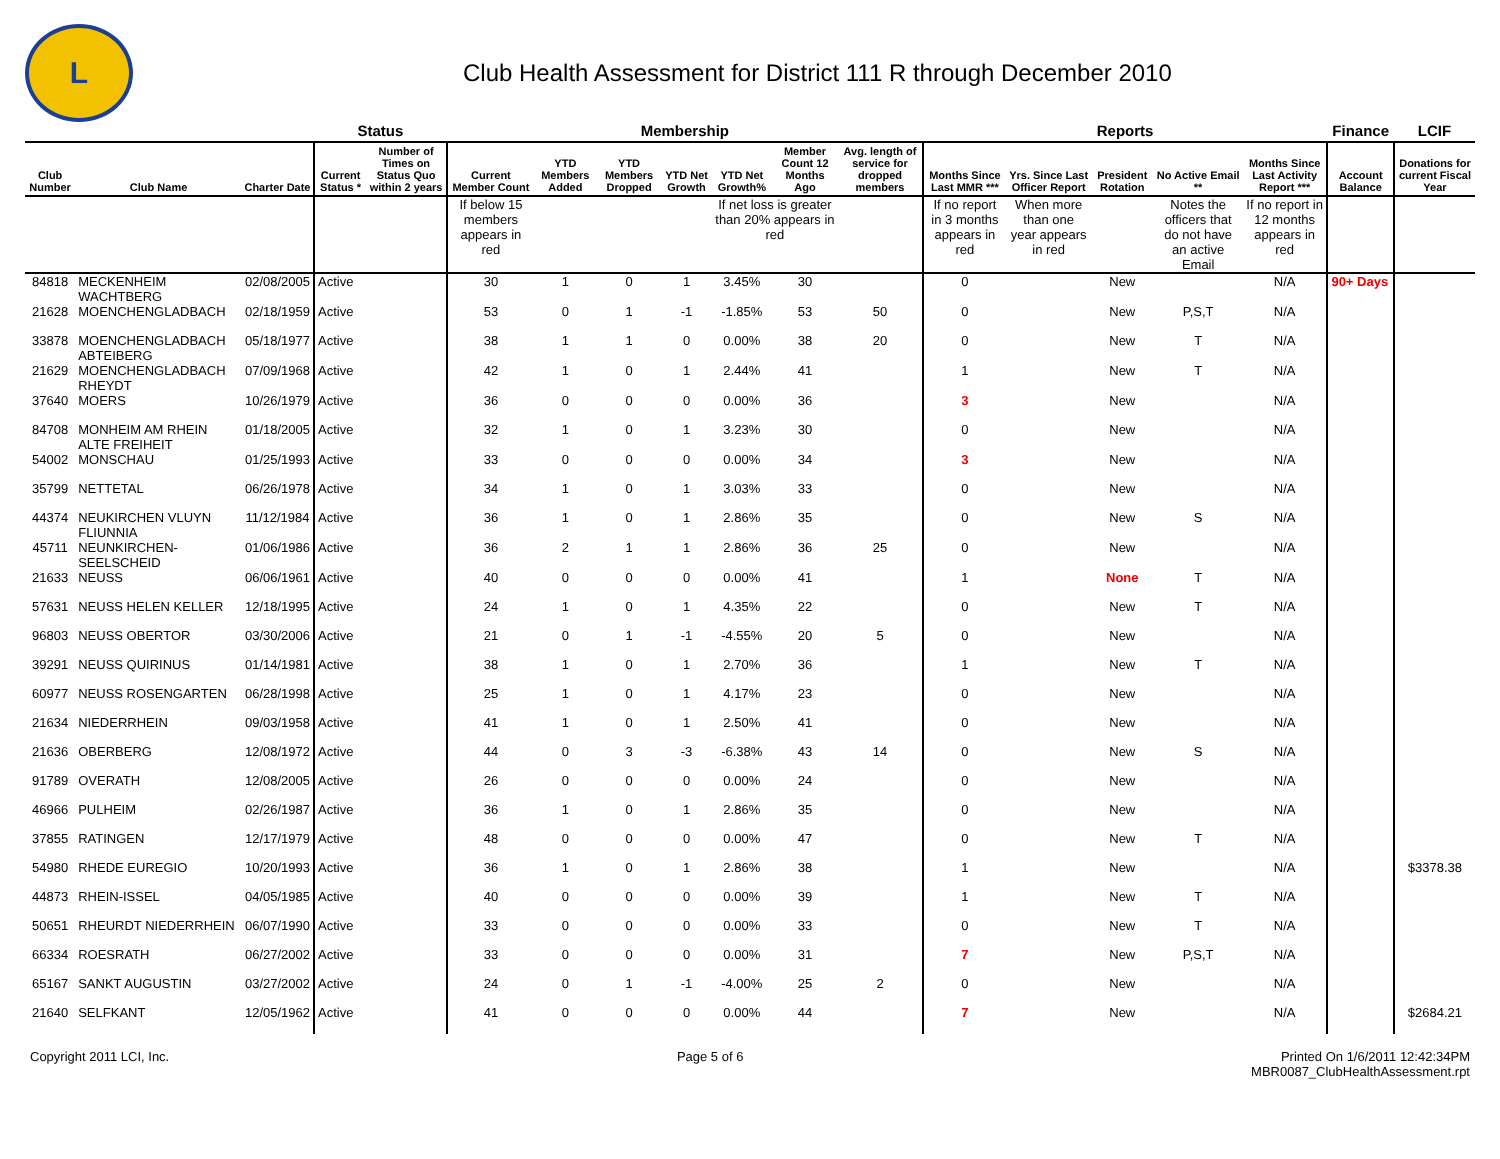L
Club Health Assessment for District 111 R through December 2010
| | | | Status | | Membership | | | | | | | Reports | | | | | Finance | LCIF |
| --- | --- | --- | --- | --- | --- | --- | --- | --- | --- | --- | --- | --- | --- | --- | --- | --- | --- | --- |
| Club Number | Club Name | Charter Date | Current Status * | Number of Times on Status Quo within 2 years | Current Member Count | YTD Members Added | YTD Members Dropped | YTD Net Growth | YTD Net Growth% | Member Count 12 Months Ago | Avg. length of service for dropped members | Months Since Last MMR *** | Yrs. Since Last Officer Report | President Rotation | No Active Email ** | Months Since Last Activity Report *** | Account Balance | Donations for current Fiscal Year |
| | | | | | If below 15 members appears in red | | | | If net loss is greater than 20% appears in red | | | If no report in 3 months appears in red | When more than one year appears in red | | Notes the officers that do not have an active Email | If no report in 12 months appears in red | | |
| 84818 | MECKENHEIM WACHTBERG | 02/08/2005 | Active | | 30 | 1 | 0 | 1 | 3.45% | 30 | | 0 | | New | | N/A | 90+ Days | |
| 21628 | MOENCHENGLADBACH | 02/18/1959 | Active | | 53 | 0 | 1 | -1 | -1.85% | 53 | 50 | 0 | | New | P,S,T | N/A | | |
| 33878 | MOENCHENGLADBACH ABTEIBERG | 05/18/1977 | Active | | 38 | 1 | 1 | 0 | 0.00% | 38 | 20 | 0 | | New | T | N/A | | |
| 21629 | MOENCHENGLADBACH RHEYDT | 07/09/1968 | Active | | 42 | 1 | 0 | 1 | 2.44% | 41 | | 1 | | New | T | N/A | | |
| 37640 | MOERS | 10/26/1979 | Active | | 36 | 0 | 0 | 0 | 0.00% | 36 | | 3 | | New | | N/A | | |
| 84708 | MONHEIM AM RHEIN ALTE FREIHEIT | 01/18/2005 | Active | | 32 | 1 | 0 | 1 | 3.23% | 30 | | 0 | | New | | N/A | | |
| 54002 | MONSCHAU | 01/25/1993 | Active | | 33 | 0 | 0 | 0 | 0.00% | 34 | | 3 | | New | | N/A | | |
| 35799 | NETTETAL | 06/26/1978 | Active | | 34 | 1 | 0 | 1 | 3.03% | 33 | | 0 | | New | | N/A | | |
| 44374 | NEUKIRCHEN VLUYN FLIUNNIA | 11/12/1984 | Active | | 36 | 1 | 0 | 1 | 2.86% | 35 | | 0 | | New | S | N/A | | |
| 45711 | NEUNKIRCHEN-SEELSCHEID | 01/06/1986 | Active | | 36 | 2 | 1 | 1 | 2.86% | 36 | 25 | 0 | | New | | N/A | | |
| 21633 | NEUSS | 06/06/1961 | Active | | 40 | 0 | 0 | 0 | 0.00% | 41 | | 1 | | None | T | N/A | | |
| 57631 | NEUSS HELEN KELLER | 12/18/1995 | Active | | 24 | 1 | 0 | 1 | 4.35% | 22 | | 0 | | New | T | N/A | | |
| 96803 | NEUSS OBERTOR | 03/30/2006 | Active | | 21 | 0 | 1 | -1 | -4.55% | 20 | 5 | 0 | | New | | N/A | | |
| 39291 | NEUSS QUIRINUS | 01/14/1981 | Active | | 38 | 1 | 0 | 1 | 2.70% | 36 | | 1 | | New | T | N/A | | |
| 60977 | NEUSS ROSENGARTEN | 06/28/1998 | Active | | 25 | 1 | 0 | 1 | 4.17% | 23 | | 0 | | New | | N/A | | |
| 21634 | NIEDERRHEIN | 09/03/1958 | Active | | 41 | 1 | 0 | 1 | 2.50% | 41 | | 0 | | New | | N/A | | |
| 21636 | OBERBERG | 12/08/1972 | Active | | 44 | 0 | 3 | -3 | -6.38% | 43 | 14 | 0 | | New | S | N/A | | |
| 91789 | OVERATH | 12/08/2005 | Active | | 26 | 0 | 0 | 0 | 0.00% | 24 | | 0 | | New | | N/A | | |
| 46966 | PULHEIM | 02/26/1987 | Active | | 36 | 1 | 0 | 1 | 2.86% | 35 | | 0 | | New | | N/A | | |
| 37855 | RATINGEN | 12/17/1979 | Active | | 48 | 0 | 0 | 0 | 0.00% | 47 | | 0 | | New | T | N/A | | |
| 54980 | RHEDE EUREGIO | 10/20/1993 | Active | | 36 | 1 | 0 | 1 | 2.86% | 38 | | 1 | | New | | N/A | | $3378.38 |
| 44873 | RHEIN-ISSEL | 04/05/1985 | Active | | 40 | 0 | 0 | 0 | 0.00% | 39 | | 1 | | New | T | N/A | | |
| 50651 | RHEURDT NIEDERRHEIN | 06/07/1990 | Active | | 33 | 0 | 0 | 0 | 0.00% | 33 | | 0 | | New | T | N/A | | |
| 66334 | ROESRATH | 06/27/2002 | Active | | 33 | 0 | 0 | 0 | 0.00% | 31 | | 7 | | New | P,S,T | N/A | | |
| 65167 | SANKT AUGUSTIN | 03/27/2002 | Active | | 24 | 0 | 1 | -1 | -4.00% | 25 | 2 | 0 | | New | | N/A | | |
| 21640 | SELFKANT | 12/05/1962 | Active | | 41 | 0 | 0 | 0 | 0.00% | 44 | | 7 | | New | | N/A | | $2684.21 |
Copyright 2011 LCI, Inc. Page 5 of 6 Printed On 1/6/2011 12:42:34PM
MBR0087_ClubHealthAssessment.rpt